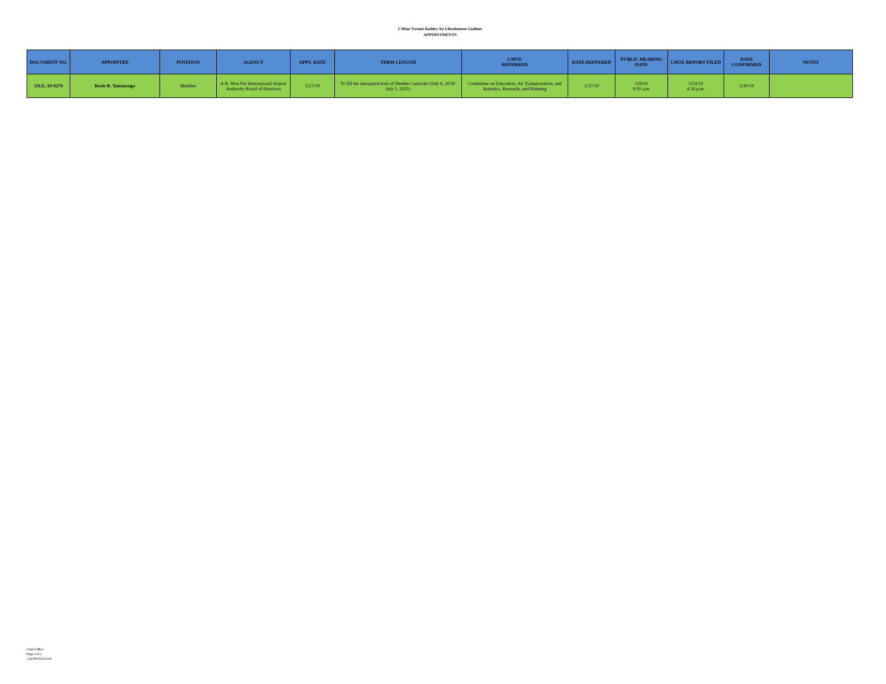I Mina'Trentai Kuåttro Na Liheslaturan Guåhan
APPOINTMENTS
| DOCUMENT NO. | APPOINTEE | POSITION | AGENCY | APPT. DATE | TERM LENGTH | CMTE REFERRED | DATE REFFERED | PUBLIC HEARING DATE | CMTE REPORT FILED | DATE CONFIRMED | NOTES |
| --- | --- | --- | --- | --- | --- | --- | --- | --- | --- | --- | --- |
| 35GL-19-0270 | Rosie R. Tainatongo | Member | A.B. Won Pat International Airport Authority Board of Directors | 3/27/19 | To fill the unexpired term of Deedee Camacho (July 6, 2018- July 5, 2021) | Committee on Education, Air Transportation, and Statistics, Research, and Planning | 3/27/19 | 5/9/19 9:30 a.m. | 5/23/19 4:16 p.m. | 5/30/19 | |
Clerks Office
Page 1 of 1
1:33 PM 5/31/2019